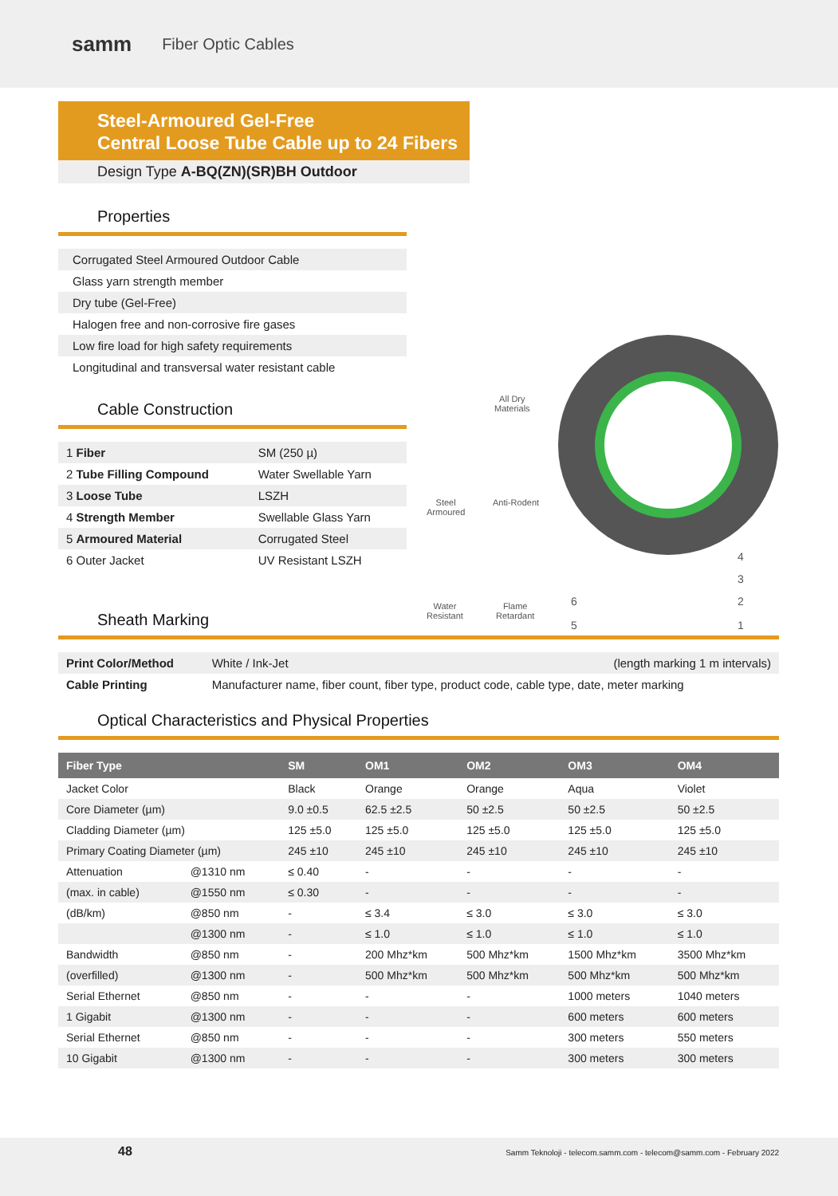samm Fiber Optic Cables
Steel-Armoured Gel-Free
Central Loose Tube Cable up to 24 Fibers
Design Type A-BQ(ZN)(SR)BH Outdoor
Properties
| Corrugated Steel Armoured Outdoor Cable |
| Glass yarn strength member |
| Dry tube (Gel-Free) |
| Halogen free and non-corrosive fire gases |
| Low fire load for high safety requirements |
| Longitudinal and transversal water resistant cable |
Cable Construction
| 1 Fiber | SM (250 µ) |
| 2 Tube Filling Compound | Water Swellable Yarn |
| 3 Loose Tube | LSZH |
| 4 Strength Member | Swellable Glass Yarn |
| 5 Armoured Material | Corrugated Steel |
| 6 Outer Jacket | UV Resistant LSZH |
All Dry
Materials
Steel
Armoured
Anti-Rodent
Water
Resistant
Flame
Retardant
4
3
2
1
6
5
Sheath Marking
| Print Color/Method | White / Ink-Jet | (length marking 1 m intervals) |
| Cable Printing | Manufacturer name, fiber count, fiber type, product code, cable type, date, meter marking | |
Optical Characteristics and Physical Properties
| Fiber Type | | SM | OM1 | OM2 | OM3 | OM4 |
| --- | --- | --- | --- | --- | --- | --- |
| Jacket Color | | Black | Orange | Orange | Aqua | Violet |
| Core Diameter (µm) | | 9.0 ±0.5 | 62.5 ±2.5 | 50 ±2.5 | 50 ±2.5 | 50 ±2.5 |
| Cladding Diameter (µm) | | 125 ±5.0 | 125 ±5.0 | 125 ±5.0 | 125 ±5.0 | 125 ±5.0 |
| Primary Coating Diameter (µm) | | 245 ±10 | 245 ±10 | 245 ±10 | 245 ±10 | 245 ±10 |
| Attenuation | @1310 nm | ≤ 0.40 | - | - | - | - |
| (max. in cable) | @1550 nm | ≤ 0.30 | - | - | - | - |
| (dB/km) | @850 nm | - | ≤ 3.4 | ≤ 3.0 | ≤ 3.0 | ≤ 3.0 |
| | @1300 nm | - | ≤ 1.0 | ≤ 1.0 | ≤ 1.0 | ≤ 1.0 |
| Bandwidth | @850 nm | - | 200 Mhz*km | 500 Mhz*km | 1500 Mhz*km | 3500 Mhz*km |
| (overfilled) | @1300 nm | - | 500 Mhz*km | 500 Mhz*km | 500 Mhz*km | 500 Mhz*km |
| Serial Ethernet | @850 nm | - | - | - | 1000 meters | 1040 meters |
| 1 Gigabit | @1300 nm | - | - | - | 600 meters | 600 meters |
| Serial Ethernet | @850 nm | - | - | - | 300 meters | 550 meters |
| 10 Gigabit | @1300 nm | - | - | - | 300 meters | 300 meters |
48 Samm Teknoloji - telecom.samm.com - telecom@samm.com - February 2022